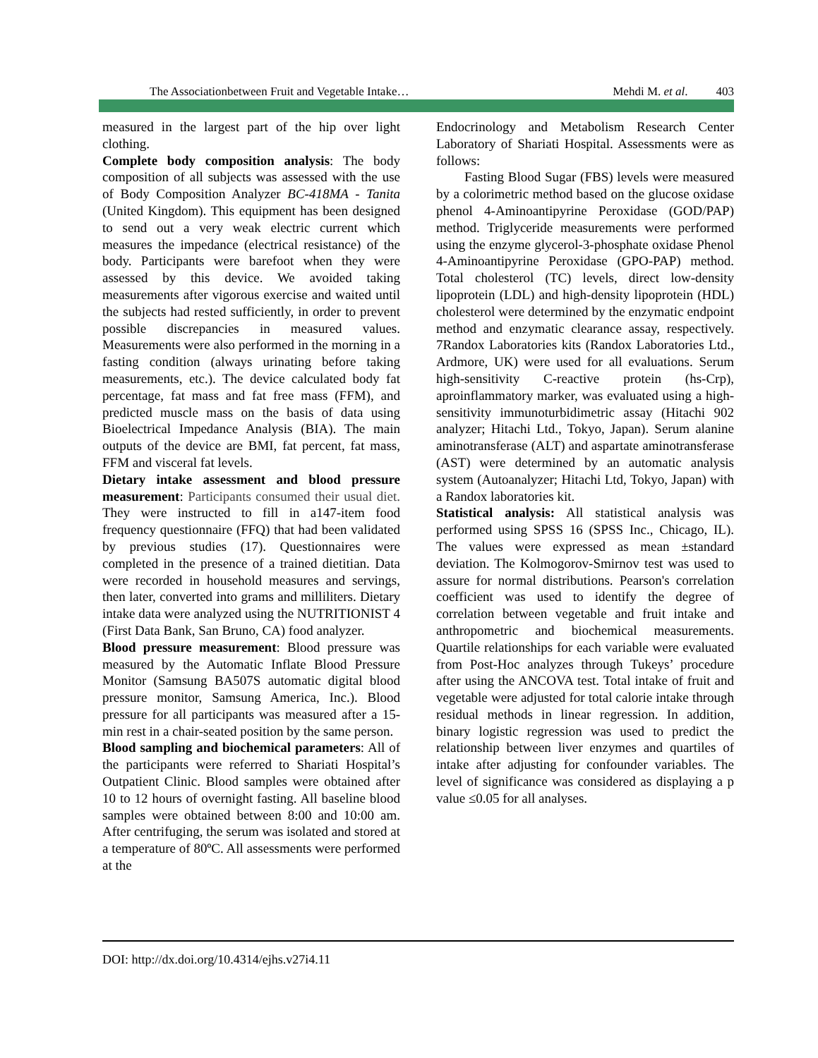The Associationbetween Fruit and Vegetable Intake… Mehdi M. et al. 403
measured in the largest part of the hip over light clothing.
Complete body composition analysis: The body composition of all subjects was assessed with the use of Body Composition Analyzer BC-418MA - Tanita (United Kingdom). This equipment has been designed to send out a very weak electric current which measures the impedance (electrical resistance) of the body. Participants were barefoot when they were assessed by this device. We avoided taking measurements after vigorous exercise and waited until the subjects had rested sufficiently, in order to prevent possible discrepancies in measured values. Measurements were also performed in the morning in a fasting condition (always urinating before taking measurements, etc.). The device calculated body fat percentage, fat mass and fat free mass (FFM), and predicted muscle mass on the basis of data using Bioelectrical Impedance Analysis (BIA). The main outputs of the device are BMI, fat percent, fat mass, FFM and visceral fat levels.
Dietary intake assessment and blood pressure measurement: Participants consumed their usual diet. They were instructed to fill in a147-item food frequency questionnaire (FFQ) that had been validated by previous studies (17). Questionnaires were completed in the presence of a trained dietitian. Data were recorded in household measures and servings, then later, converted into grams and milliliters. Dietary intake data were analyzed using the NUTRITIONIST 4 (First Data Bank, San Bruno, CA) food analyzer.
Blood pressure measurement: Blood pressure was measured by the Automatic Inflate Blood Pressure Monitor (Samsung BA507S automatic digital blood pressure monitor, Samsung America, Inc.). Blood pressure for all participants was measured after a 15-min rest in a chair-seated position by the same person.
Blood sampling and biochemical parameters: All of the participants were referred to Shariati Hospital’s Outpatient Clinic. Blood samples were obtained after 10 to 12 hours of overnight fasting. All baseline blood samples were obtained between 8:00 and 10:00 am. After centrifuging, the serum was isolated and stored at a temperature of 80ºC. All assessments were performed at the
Endocrinology and Metabolism Research Center Laboratory of Shariati Hospital. Assessments were as follows:
Fasting Blood Sugar (FBS) levels were measured by a colorimetric method based on the glucose oxidase phenol 4-Aminoantipyrine Peroxidase (GOD/PAP) method. Triglyceride measurements were performed using the enzyme glycerol-3-phosphate oxidase Phenol 4-Aminoantipyrine Peroxidase (GPO-PAP) method. Total cholesterol (TC) levels, direct low-density lipoprotein (LDL) and high-density lipoprotein (HDL) cholesterol were determined by the enzymatic endpoint method and enzymatic clearance assay, respectively. 7Randox Laboratories kits (Randox Laboratories Ltd., Ardmore, UK) were used for all evaluations. Serum high-sensitivity C-reactive protein (hs-Crp), aproinflammatory marker, was evaluated using a high-sensitivity immunoturbidimetric assay (Hitachi 902 analyzer; Hitachi Ltd., Tokyo, Japan). Serum alanine aminotransferase (ALT) and aspartate aminotransferase (AST) were determined by an automatic analysis system (Autoanalyzer; Hitachi Ltd, Tokyo, Japan) with a Randox laboratories kit.
Statistical analysis: All statistical analysis was performed using SPSS 16 (SPSS Inc., Chicago, IL). The values were expressed as mean ±standard deviation. The Kolmogorov-Smirnov test was used to assure for normal distributions. Pearson's correlation coefficient was used to identify the degree of correlation between vegetable and fruit intake and anthropometric and biochemical measurements. Quartile relationships for each variable were evaluated from Post-Hoc analyzes through Tukeys’ procedure after using the ANCOVA test. Total intake of fruit and vegetable were adjusted for total calorie intake through residual methods in linear regression. In addition, binary logistic regression was used to predict the relationship between liver enzymes and quartiles of intake after adjusting for confounder variables. The level of significance was considered as displaying a p value ≤0.05 for all analyses.
DOI: http://dx.doi.org/10.4314/ejhs.v27i4.11